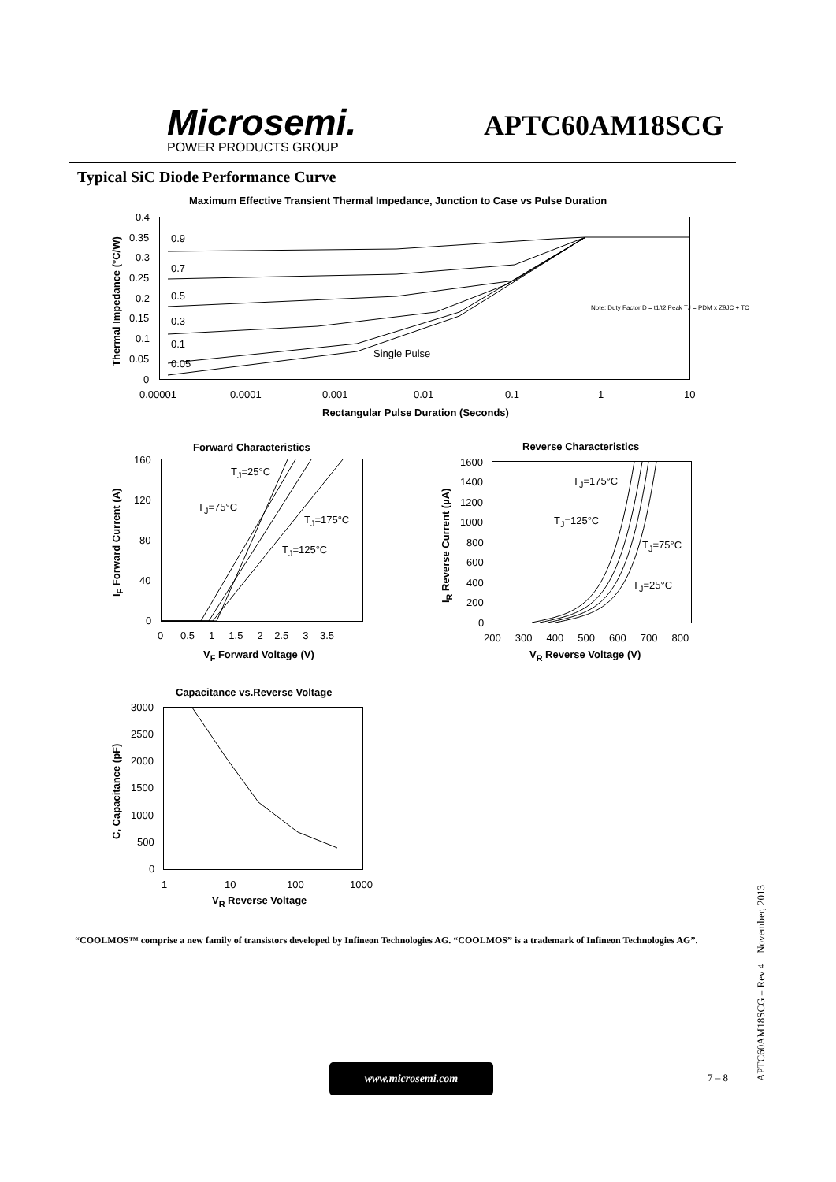Microsemi.
POWER PRODUCTS GROUP
APTC60AM18SCG
Typical SiC Diode Performance Curve
Maximum Effective Transient Thermal Impedance, Junction to Case vs Pulse Duration
0.9
0.7
0.5
0.3
0.1
0.05
Single Pulse
Note: Duty Factor D = t1/t2 Peak TJ = PDM x ZθJC + TC
Thermal Impedance (°C/W)
0.4
0.35
0.3
0.25
0.2
0.15
0.1
0.05
0
0.00001 0.0001 0.001 0.01 0.1 1 10
Rectangular Pulse Duration (Seconds)
Forward Characteristics
T<sub>J</sub>=25°C
T<sub>J</sub>=75°C
T<sub>J</sub>=175°C
T<sub>J</sub>=125°C
160
120
80
40
0
0 0.5 1 1.5 2 2.5 3 3.5
V<sub>F</sub> Forward Voltage (V)
I<sub>F</sub> Forward Current (A)
Reverse Characteristics
T<sub>J</sub>=175°C
T<sub>J</sub>=125°C
T<sub>J</sub>=75°C
T<sub>J</sub>=25°C
1600
1400
1200
1000
800
600
400
200
0
200 300 400 500 600 700 800
V<sub>R</sub> Reverse Voltage (V)
I<sub>R</sub> Reverse Current (µA)
Capacitance vs.Reverse Voltage
3000
2500
2000
1500
1000
500
0
1 10 100 1000
V<sub>R</sub> Reverse Voltage
C, Capacitance (pF)
“COOLMOS™ comprise a new family of transistors developed by Infineon Technologies AG. “COOLMOS” is a trademark of Infineon Technologies AG”.
www.microsemi.com
7 – 8
APTC60AM18SCG – Rev 4 November, 2013